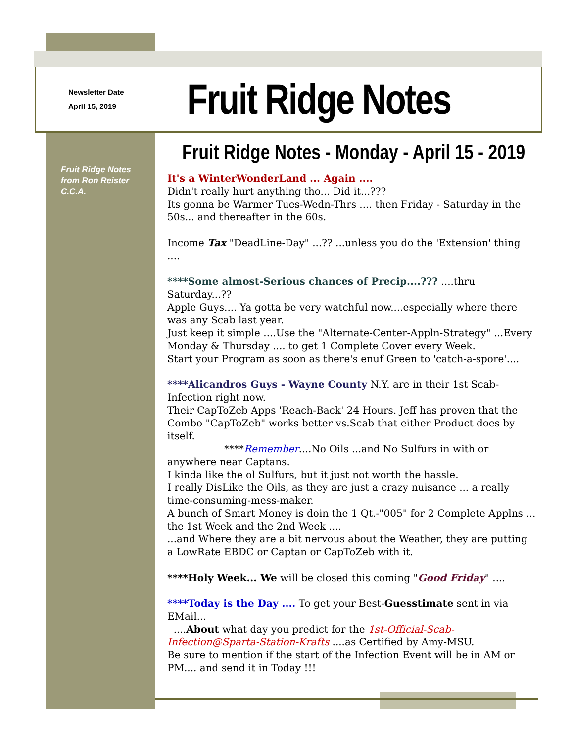Newsletter Date
April 15, 2019
Fruit Ridge Notes
Fruit Ridge Notes from Ron Reister C.C.A.
Fruit Ridge Notes - Monday - April 15 - 2019
It's a WinterWonderLand ... Again ....
Didn't really hurt anything tho... Did it...???
Its gonna be Warmer Tues-Wedn-Thrs .... then Friday - Saturday in the 50s... and thereafter in the 60s.
Income Tax "DeadLine-Day" ...?? ...unless you do the 'Extension' thing ....
****Some almost-Serious chances of Precip....??? ....thru Saturday...??
Apple Guys.... Ya gotta be very watchful now....especially where there was any Scab last year.
Just keep it simple ....Use the "Alternate-Center-Appln-Strategy" ...Every Monday & Thursday .... to get 1 Complete Cover every Week.
Start your Program as soon as there's enuf Green to 'catch-a-spore'....
****Alicandros Guys - Wayne County N.Y. are in their 1st Scab-Infection right now.
Their CapToZeb Apps 'Reach-Back' 24 Hours. Jeff has proven that the Combo "CapToZeb" works better vs.Scab that either Product does by itself.
****Remember....No Oils ...and No Sulfurs in with or anywhere near Captans.
I kinda like the ol Sulfurs, but it just not worth the hassle.
I really DisLike the Oils, as they are just a crazy nuisance ... a really time-consuming-mess-maker.
A bunch of Smart Money is doin the 1 Qt.-"005" for 2 Complete Applns ... the 1st Week and the 2nd Week ....
...and Where they are a bit nervous about the Weather, they are putting a LowRate EBDC or Captan or CapToZeb with it.
****Holy Week... We will be closed this coming "Good Friday" ....
****Today is the Day .... To get your Best-Guesstimate sent in via EMail...
....About what day you predict for the 1st-Official-Scab-Infection@Sparta-Station-Krafts ....as Certified by Amy-MSU.
Be sure to mention if the start of the Infection Event will be in AM or PM.... and send it in Today !!!